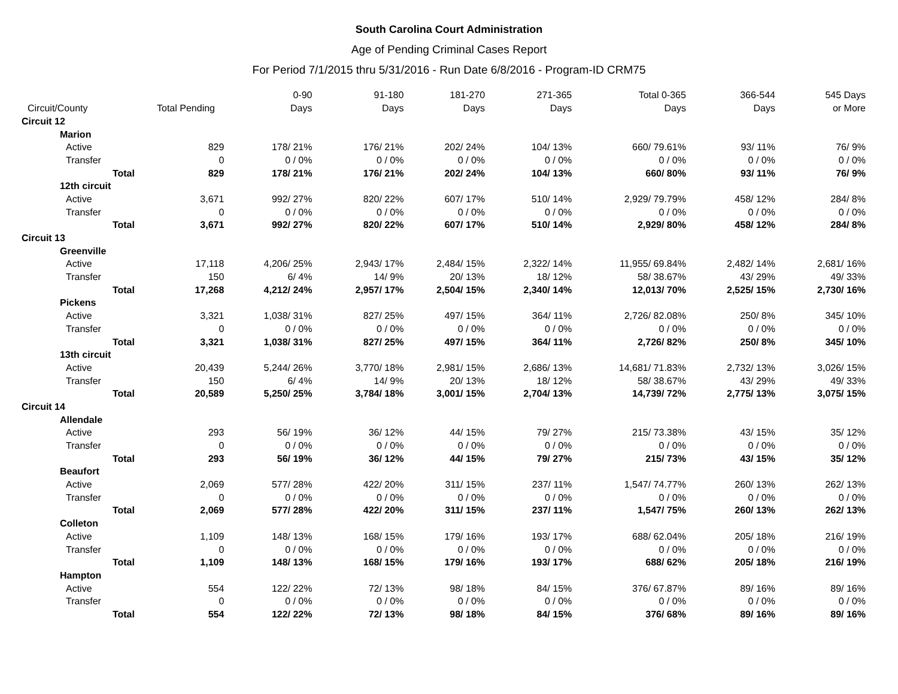South Carolina Court Administration
Age of Pending Criminal Cases Report
For Period 7/1/2015 thru 5/31/2016 - Run Date 6/8/2016 - Program-ID CRM75
| Circuit/County | | | Total Pending | 0-90 Days | 91-180 Days | 181-270 Days | 271-365 Days | Total 0-365 Days | 366-544 Days | 545 Days or More |
| --- | --- | --- | --- | --- | --- | --- | --- | --- | --- | --- |
| Circuit 12 | | | | | | | | | | |
| | Marion | | | | | | | | | |
| | Active | | 829 | 178/ 21% | 176/ 21% | 202/ 24% | 104/ 13% | 660/ 79.61% | 93/ 11% | 76/ 9% |
| | Transfer | | 0 | 0 / 0% | 0 / 0% | 0 / 0% | 0 / 0% | 0 / 0% | 0 / 0% | 0 / 0% |
| | | Total | 829 | 178/ 21% | 176/ 21% | 202/ 24% | 104/ 13% | 660/ 80% | 93/ 11% | 76/ 9% |
| | 12th circuit | | | | | | | | | |
| | Active | | 3,671 | 992/ 27% | 820/ 22% | 607/ 17% | 510/ 14% | 2,929/ 79.79% | 458/ 12% | 284/ 8% |
| | Transfer | | 0 | 0 / 0% | 0 / 0% | 0 / 0% | 0 / 0% | 0 / 0% | 0 / 0% | 0 / 0% |
| | | Total | 3,671 | 992/ 27% | 820/ 22% | 607/ 17% | 510/ 14% | 2,929/ 80% | 458/ 12% | 284/ 8% |
| Circuit 13 | | | | | | | | | | |
| | Greenville | | | | | | | | | |
| | Active | | 17,118 | 4,206/ 25% | 2,943/ 17% | 2,484/ 15% | 2,322/ 14% | 11,955/ 69.84% | 2,482/ 14% | 2,681/ 16% |
| | Transfer | | 150 | 6/ 4% | 14/ 9% | 20/ 13% | 18/ 12% | 58/ 38.67% | 43/ 29% | 49/ 33% |
| | | Total | 17,268 | 4,212/ 24% | 2,957/ 17% | 2,504/ 15% | 2,340/ 14% | 12,013/ 70% | 2,525/ 15% | 2,730/ 16% |
| | Pickens | | | | | | | | | |
| | Active | | 3,321 | 1,038/ 31% | 827/ 25% | 497/ 15% | 364/ 11% | 2,726/ 82.08% | 250/ 8% | 345/ 10% |
| | Transfer | | 0 | 0 / 0% | 0 / 0% | 0 / 0% | 0 / 0% | 0 / 0% | 0 / 0% | 0 / 0% |
| | | Total | 3,321 | 1,038/ 31% | 827/ 25% | 497/ 15% | 364/ 11% | 2,726/ 82% | 250/ 8% | 345/ 10% |
| | 13th circuit | | | | | | | | | |
| | Active | | 20,439 | 5,244/ 26% | 3,770/ 18% | 2,981/ 15% | 2,686/ 13% | 14,681/ 71.83% | 2,732/ 13% | 3,026/ 15% |
| | Transfer | | 150 | 6/ 4% | 14/ 9% | 20/ 13% | 18/ 12% | 58/ 38.67% | 43/ 29% | 49/ 33% |
| | | Total | 20,589 | 5,250/ 25% | 3,784/ 18% | 3,001/ 15% | 2,704/ 13% | 14,739/ 72% | 2,775/ 13% | 3,075/ 15% |
| Circuit 14 | | | | | | | | | | |
| | Allendale | | | | | | | | | |
| | Active | | 293 | 56/ 19% | 36/ 12% | 44/ 15% | 79/ 27% | 215/ 73.38% | 43/ 15% | 35/ 12% |
| | Transfer | | 0 | 0 / 0% | 0 / 0% | 0 / 0% | 0 / 0% | 0 / 0% | 0 / 0% | 0 / 0% |
| | | Total | 293 | 56/ 19% | 36/ 12% | 44/ 15% | 79/ 27% | 215/ 73% | 43/ 15% | 35/ 12% |
| | Beaufort | | | | | | | | | |
| | Active | | 2,069 | 577/ 28% | 422/ 20% | 311/ 15% | 237/ 11% | 1,547/ 74.77% | 260/ 13% | 262/ 13% |
| | Transfer | | 0 | 0 / 0% | 0 / 0% | 0 / 0% | 0 / 0% | 0 / 0% | 0 / 0% | 0 / 0% |
| | | Total | 2,069 | 577/ 28% | 422/ 20% | 311/ 15% | 237/ 11% | 1,547/ 75% | 260/ 13% | 262/ 13% |
| | Colleton | | | | | | | | | |
| | Active | | 1,109 | 148/ 13% | 168/ 15% | 179/ 16% | 193/ 17% | 688/ 62.04% | 205/ 18% | 216/ 19% |
| | Transfer | | 0 | 0 / 0% | 0 / 0% | 0 / 0% | 0 / 0% | 0 / 0% | 0 / 0% | 0 / 0% |
| | | Total | 1,109 | 148/ 13% | 168/ 15% | 179/ 16% | 193/ 17% | 688/ 62% | 205/ 18% | 216/ 19% |
| | Hampton | | | | | | | | | |
| | Active | | 554 | 122/ 22% | 72/ 13% | 98/ 18% | 84/ 15% | 376/ 67.87% | 89/ 16% | 89/ 16% |
| | Transfer | | 0 | 0 / 0% | 0 / 0% | 0 / 0% | 0 / 0% | 0 / 0% | 0 / 0% | 0 / 0% |
| | | Total | 554 | 122/ 22% | 72/ 13% | 98/ 18% | 84/ 15% | 376/ 68% | 89/ 16% | 89/ 16% |